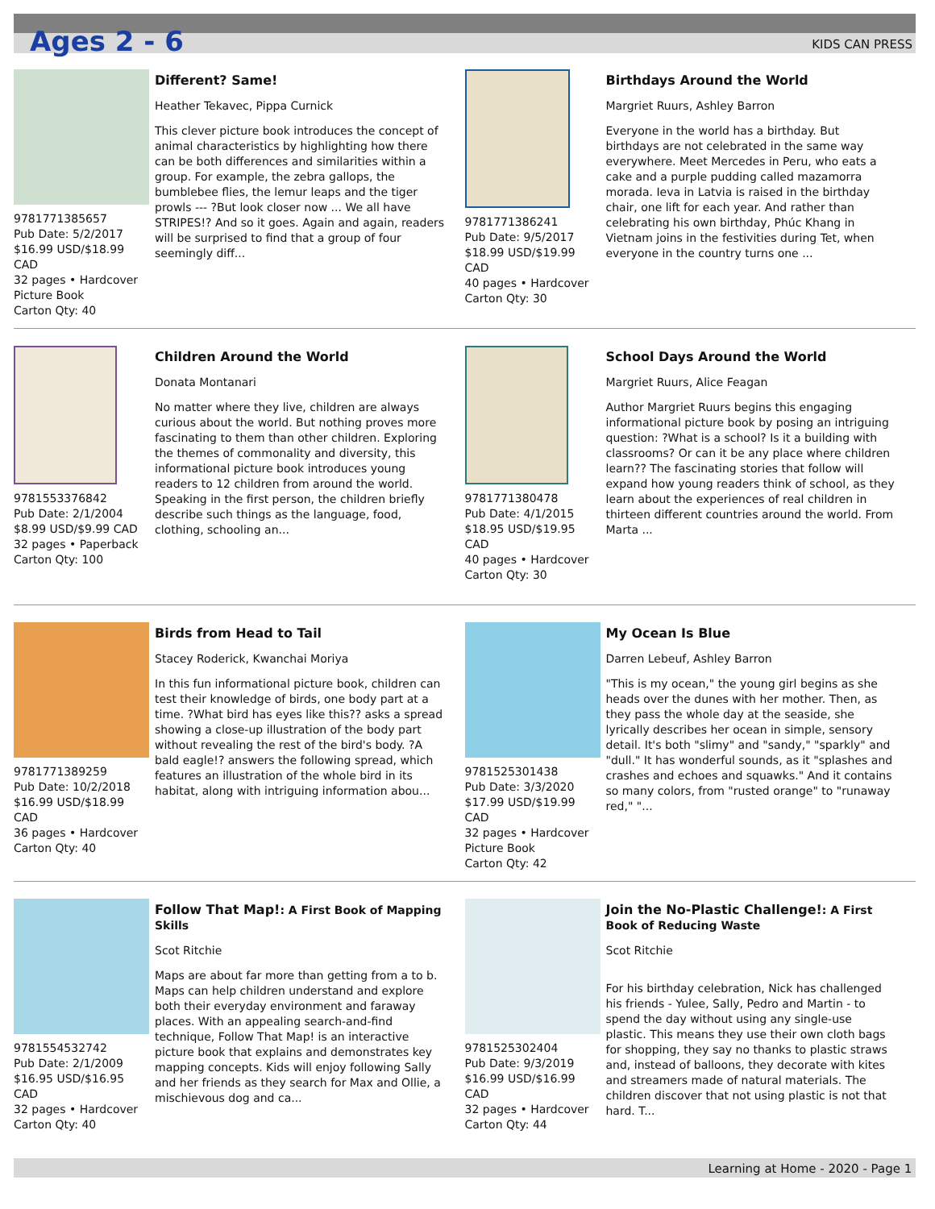Ages 2 - 6 KIDS CAN PRESS
9781771385657
Pub Date: 5/2/2017
$16.99 USD/$18.99 CAD
32 pages • Hardcover
Picture Book
Carton Qty: 40
Different? Same!
Heather Tekavec, Pippa Curnick
This clever picture book introduces the concept of animal characteristics by highlighting how there can be both differences and similarities within a group. For example, the zebra gallops, the bumblebee flies, the lemur leaps and the tiger prowls --- ?But look closer now ... We all have STRIPES!? And so it goes. Again and again, readers will be surprised to find that a group of four seemingly diff...
9781771386241
Pub Date: 9/5/2017
$18.99 USD/$19.99 CAD
40 pages • Hardcover
Carton Qty: 30
Birthdays Around the World
Margriet Ruurs, Ashley Barron
Everyone in the world has a birthday. But birthdays are not celebrated in the same way everywhere. Meet Mercedes in Peru, who eats a cake and a purple pudding called mazamorra morada. Ieva in Latvia is raised in the birthday chair, one lift for each year. And rather than celebrating his own birthday, Phúc Khang in Vietnam joins in the festivities during Tet, when everyone in the country turns one ...
9781553376842
Pub Date: 2/1/2004
$8.99 USD/$9.99 CAD
32 pages • Paperback
Carton Qty: 100
Children Around the World
Donata Montanari
No matter where they live, children are always curious about the world. But nothing proves more fascinating to them than other children. Exploring the themes of commonality and diversity, this informational picture book introduces young readers to 12 children from around the world. Speaking in the first person, the children briefly describe such things as the language, food, clothing, schooling an...
9781771380478
Pub Date: 4/1/2015
$18.95 USD/$19.95 CAD
40 pages • Hardcover
Carton Qty: 30
School Days Around the World
Margriet Ruurs, Alice Feagan
Author Margriet Ruurs begins this engaging informational picture book by posing an intriguing question: ?What is a school? Is it a building with classrooms? Or can it be any place where children learn?? The fascinating stories that follow will expand how young readers think of school, as they learn about the experiences of real children in thirteen different countries around the world. From Marta ...
9781771389259
Pub Date: 10/2/2018
$16.99 USD/$18.99 CAD
36 pages • Hardcover
Carton Qty: 40
Birds from Head to Tail
Stacey Roderick, Kwanchai Moriya
In this fun informational picture book, children can test their knowledge of birds, one body part at a time. ?What bird has eyes like this?? asks a spread showing a close-up illustration of the body part without revealing the rest of the bird's body. ?A bald eagle!? answers the following spread, which features an illustration of the whole bird in its habitat, along with intriguing information abou...
9781525301438
Pub Date: 3/3/2020
$17.99 USD/$19.99 CAD
32 pages • Hardcover
Picture Book
Carton Qty: 42
My Ocean Is Blue
Darren Lebeuf, Ashley Barron
"This is my ocean," the young girl begins as she heads over the dunes with her mother. Then, as they pass the whole day at the seaside, she lyrically describes her ocean in simple, sensory detail. It's both "slimy" and "sandy," "sparkly" and "dull." It has wonderful sounds, as it "splashes and crashes and echoes and squawks." And it contains so many colors, from "rusted orange" to "runaway red," "...
9781554532742
Pub Date: 2/1/2009
$16.95 USD/$16.95 CAD
32 pages • Hardcover
Carton Qty: 40
Follow That Map!: A First Book of Mapping Skills
Scot Ritchie
Maps are about far more than getting from a to b. Maps can help children understand and explore both their everyday environment and faraway places. With an appealing search-and-find technique, Follow That Map! is an interactive picture book that explains and demonstrates key mapping concepts. Kids will enjoy following Sally and her friends as they search for Max and Ollie, a mischievous dog and ca...
9781525302404
Pub Date: 9/3/2019
$16.99 USD/$16.99 CAD
32 pages • Hardcover
Carton Qty: 44
Join the No-Plastic Challenge!: A First Book of Reducing Waste
Scot Ritchie
For his birthday celebration, Nick has challenged his friends - Yulee, Sally, Pedro and Martin - to spend the day without using any single-use plastic. This means they use their own cloth bags for shopping, they say no thanks to plastic straws and, instead of balloons, they decorate with kites and streamers made of natural materials. The children discover that not using plastic is not that hard. T...
Learning at Home - 2020 - Page 1